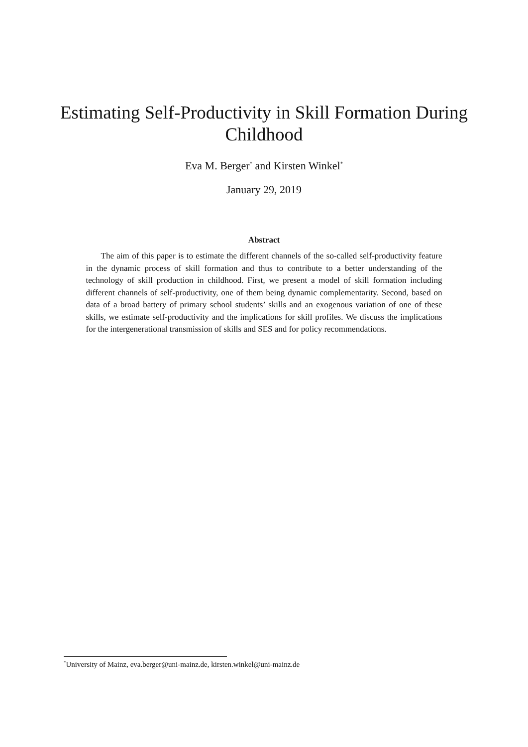Estimating Self-Productivity in Skill Formation During Childhood
Eva M. Berger<sup>*</sup> and Kirsten Winkel<sup>*</sup>
January 29, 2019
Abstract
The aim of this paper is to estimate the different channels of the so-called self-productivity feature in the dynamic process of skill formation and thus to contribute to a better understanding of the technology of skill production in childhood. First, we present a model of skill formation including different channels of self-productivity, one of them being dynamic complementarity. Second, based on data of a broad battery of primary school students’ skills and an exogenous variation of one of these skills, we estimate self-productivity and the implications for skill profiles. We discuss the implications for the intergenerational transmission of skills and SES and for policy recommendations.
<sup>*</sup> University of Mainz, eva.berger@uni-mainz.de, kirsten.winkel@uni-mainz.de